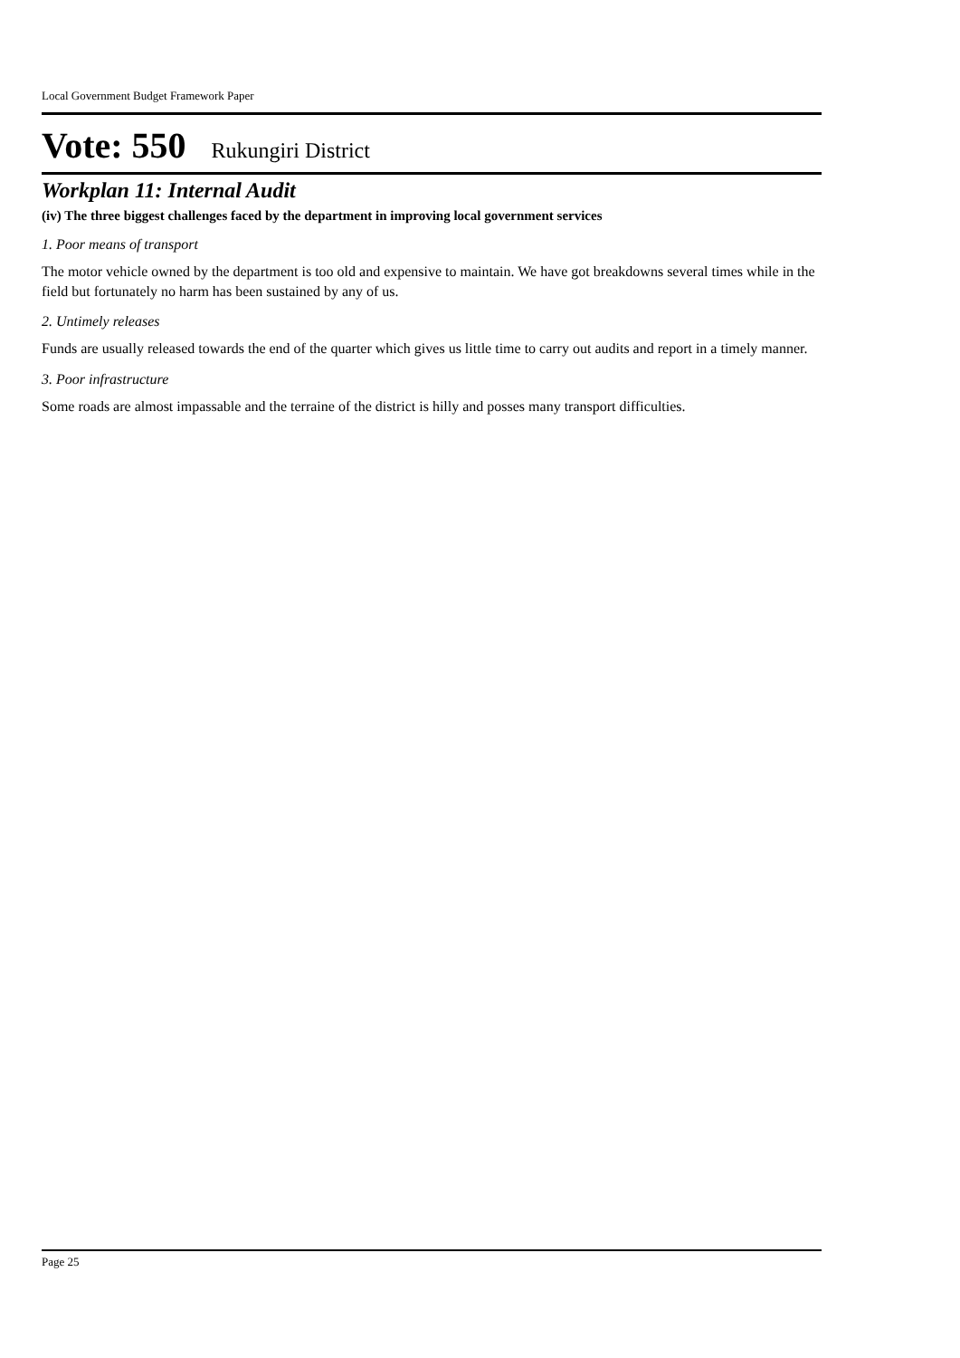Local Government Budget Framework Paper
Vote: 550 Rukungiri District
Workplan 11: Internal Audit
(iv) The three biggest challenges faced by the department in improving local government services
1. Poor means of transport
The motor vehicle owned by the department is too old and expensive to maintain. We have got breakdowns several times while in the field but fortunately no harm has been sustained by any of us.
2. Untimely releases
Funds are usually released towards the end of the quarter which gives us little time to carry out audits and report in a timely manner.
3. Poor infrastructure
Some roads are almost impassable and the terraine of the district is hilly and posses many transport difficulties.
Page 25